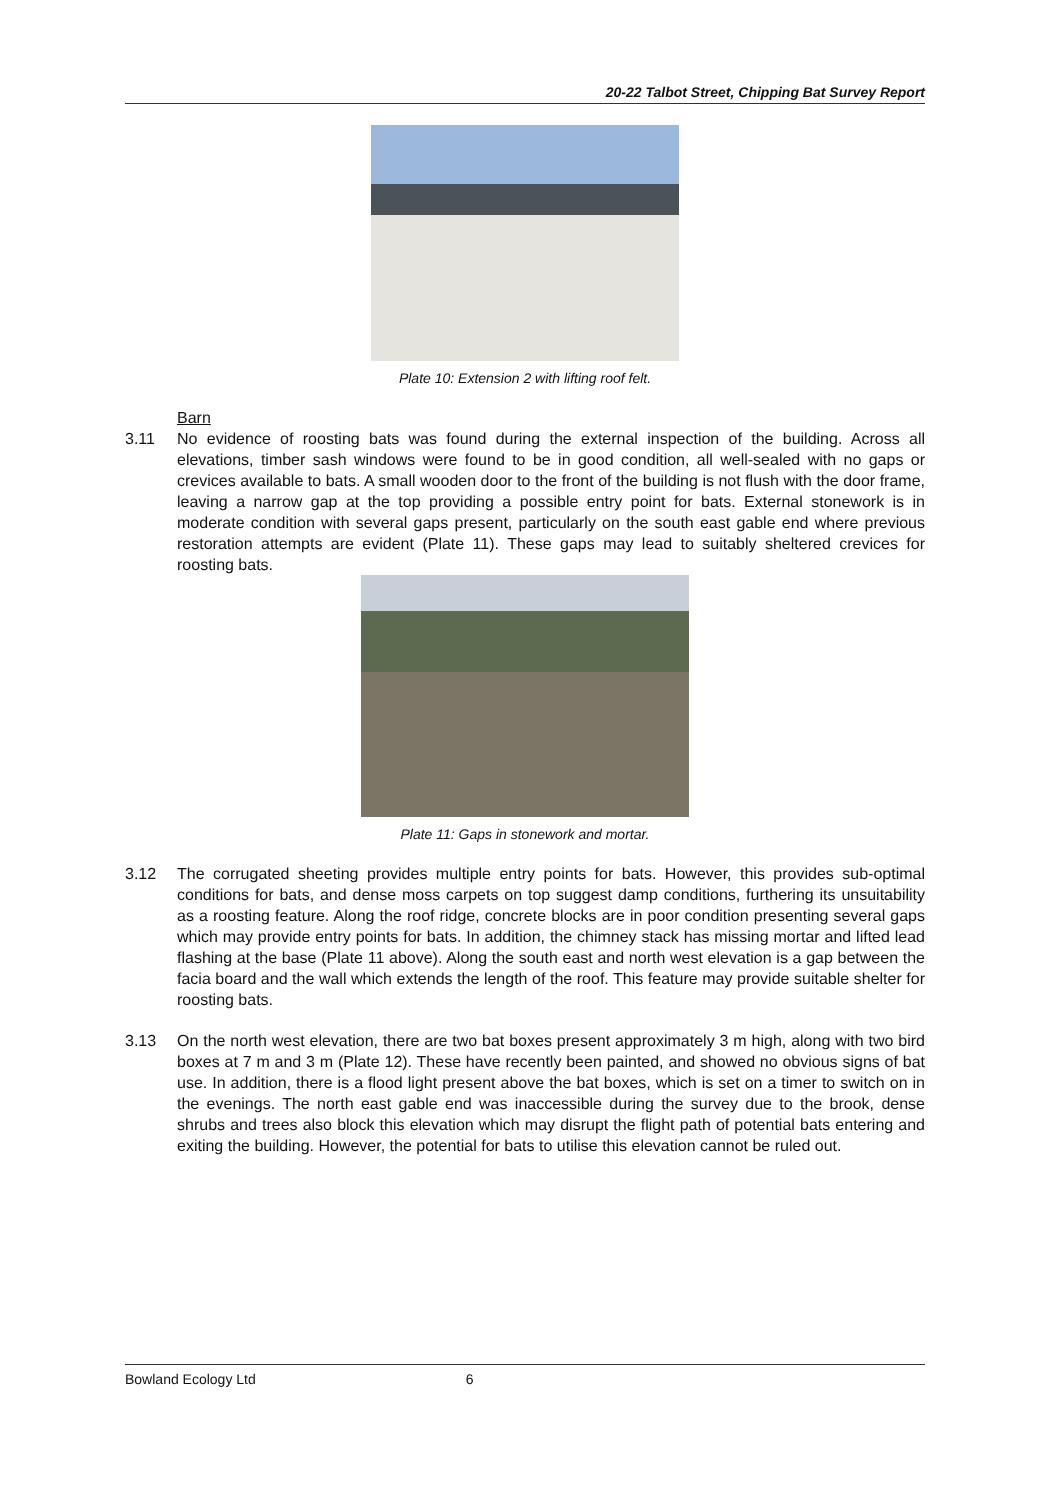20-22 Talbot Street, Chipping Bat Survey Report
Plate 10: Extension 2 with lifting roof felt.
Barn
3.11 No evidence of roosting bats was found during the external inspection of the building. Across all elevations, timber sash windows were found to be in good condition, all well-sealed with no gaps or crevices available to bats. A small wooden door to the front of the building is not flush with the door frame, leaving a narrow gap at the top providing a possible entry point for bats. External stonework is in moderate condition with several gaps present, particularly on the south east gable end where previous restoration attempts are evident (Plate 11). These gaps may lead to suitably sheltered crevices for roosting bats.
Plate 11: Gaps in stonework and mortar.
3.12 The corrugated sheeting provides multiple entry points for bats. However, this provides sub-optimal conditions for bats, and dense moss carpets on top suggest damp conditions, furthering its unsuitability as a roosting feature. Along the roof ridge, concrete blocks are in poor condition presenting several gaps which may provide entry points for bats. In addition, the chimney stack has missing mortar and lifted lead flashing at the base (Plate 11 above). Along the south east and north west elevation is a gap between the facia board and the wall which extends the length of the roof. This feature may provide suitable shelter for roosting bats.
3.13 On the north west elevation, there are two bat boxes present approximately 3 m high, along with two bird boxes at 7 m and 3 m (Plate 12). These have recently been painted, and showed no obvious signs of bat use. In addition, there is a flood light present above the bat boxes, which is set on a timer to switch on in the evenings. The north east gable end was inaccessible during the survey due to the brook, dense shrubs and trees also block this elevation which may disrupt the flight path of potential bats entering and exiting the building. However, the potential for bats to utilise this elevation cannot be ruled out.
Bowland Ecology Ltd 6